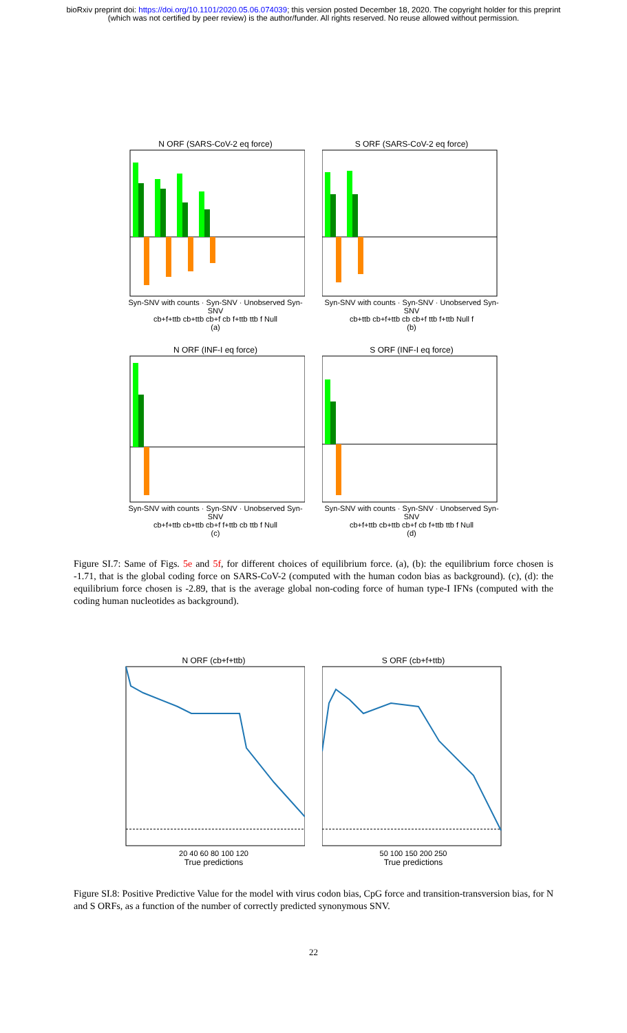bioRxiv preprint doi: https://doi.org/10.1101/2020.05.06.074039; this version posted December 18, 2020. The copyright holder for this preprint
(which was not certified by peer review) is the author/funder. All rights reserved. No reuse allowed without permission.
N ORF (SARS-CoV-2 eq force)
Syn-SNV with counts · Syn-SNV · Unobserved Syn-SNV
cb+f+ttb cb+ttb cb+f cb f+ttb ttb f Null
(a)
S ORF (SARS-CoV-2 eq force)
Syn-SNV with counts · Syn-SNV · Unobserved Syn-SNV
cb+ttb cb+f+ttb cb cb+f ttb f+ttb Null f
(b)
N ORF (INF-I eq force)
Syn-SNV with counts · Syn-SNV · Unobserved Syn-SNV
cb+f+ttb cb+ttb cb+f f+ttb cb ttb f Null
(c)
S ORF (INF-I eq force)
Syn-SNV with counts · Syn-SNV · Unobserved Syn-SNV
cb+f+ttb cb+ttb cb+f cb f+ttb ttb f Null
(d)
Figure SI.7: Same of Figs. 5e and 5f, for different choices of equilibrium force. (a), (b): the equilibrium force chosen is -1.71, that is the global coding force on SARS-CoV-2 (computed with the human codon bias as background). (c), (d): the equilibrium force chosen is -2.89, that is the average global non-coding force of human type-I IFNs (computed with the coding human nucleotides as background).
N ORF (cb+f+ttb)
20 40 60 80 100 120
True predictions
S ORF (cb+f+ttb)
50 100 150 200 250
True predictions
Figure SI.8: Positive Predictive Value for the model with virus codon bias, CpG force and transition-transversion bias, for N and S ORFs, as a function of the number of correctly predicted synonymous SNV.
22